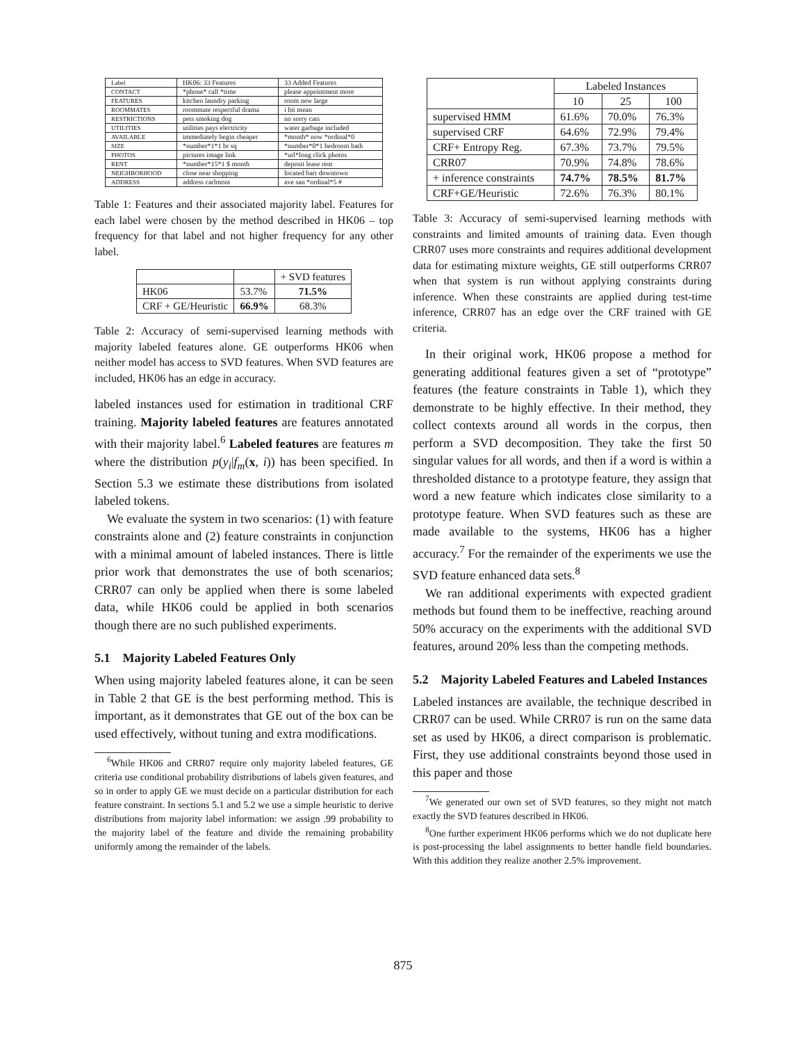| Label | HK06: 33 Features | 33 Added Features |
| CONTACT | *phone* call *time | please appointment more |
| FEATURES | kitchen laundry parking | room new large |
| ROOMMATES | roommate respectful drama | i bit mean |
| RESTRICTIONS | pets smoking dog | no sorry cats |
| UTILITIES | utilities pays electricity | water garbage included |
| AVAILABLE | immediately begin cheaper | *month* now *ordinal*0 |
| SIZE | *number*1*1 br sq | *number*0*1 bedroom bath |
| PHOTOS | pictures image link | *url*long click photos |
| RENT | *number*15*1 $ month | deposit lease rent |
| NEIGHBORHOOD | close near shopping | located bart downtown |
| ADDRESS | address carlmont | ave san *ordinal*5 # |
Table 1: Features and their associated majority label. Features for each label were chosen by the method described in HK06 – top frequency for that label and not higher frequency for any other label.
| | | + SVD features |
| HK06 | 53.7% | 71.5% |
| CRF + GE/Heuristic | 66.9% | 68.3% |
Table 2: Accuracy of semi-supervised learning methods with majority labeled features alone. GE outperforms HK06 when neither model has access to SVD features. When SVD features are included, HK06 has an edge in accuracy.
labeled instances used for estimation in traditional CRF training. Majority labeled features are features annotated with their majority label.<sup>6</sup> Labeled features are features m where the distribution p(y<sub>i</sub>|f<sub>m</sub>(x, i)) has been specified. In Section 5.3 we estimate these distributions from isolated labeled tokens.
We evaluate the system in two scenarios: (1) with feature constraints alone and (2) feature constraints in conjunction with a minimal amount of labeled instances. There is little prior work that demonstrates the use of both scenarios; CRR07 can only be applied when there is some labeled data, while HK06 could be applied in both scenarios though there are no such published experiments.
5.1 Majority Labeled Features Only
When using majority labeled features alone, it can be seen in Table 2 that GE is the best performing method. This is important, as it demonstrates that GE out of the box can be used effectively, without tuning and extra modifications.
<sup>6</sup> While HK06 and CRR07 require only majority labeled features, GE criteria use conditional probability distributions of labels given features, and so in order to apply GE we must decide on a particular distribution for each feature constraint. In sections 5.1 and 5.2 we use a simple heuristic to derive distributions from majority label information: we assign .99 probability to the majority label of the feature and divide the remaining probability uniformly among the remainder of the labels.
| | Labeled Instances | | |
| | 10 | 25 | 100 |
| supervised HMM | 61.6% | 70.0% | 76.3% |
| supervised CRF | 64.6% | 72.9% | 79.4% |
| CRF+ Entropy Reg. | 67.3% | 73.7% | 79.5% |
| CRR07 | 70.9% | 74.8% | 78.6% |
| + inference constraints | 74.7% | 78.5% | 81.7% |
| CRF+GE/Heuristic | 72.6% | 76.3% | 80.1% |
Table 3: Accuracy of semi-supervised learning methods with constraints and limited amounts of training data. Even though CRR07 uses more constraints and requires additional development data for estimating mixture weights, GE still outperforms CRR07 when that system is run without applying constraints during inference. When these constraints are applied during test-time inference, CRR07 has an edge over the CRF trained with GE criteria.
In their original work, HK06 propose a method for generating additional features given a set of “prototype” features (the feature constraints in Table 1), which they demonstrate to be highly effective. In their method, they collect contexts around all words in the corpus, then perform a SVD decomposition. They take the first 50 singular values for all words, and then if a word is within a thresholded distance to a prototype feature, they assign that word a new feature which indicates close similarity to a prototype feature. When SVD features such as these are made available to the systems, HK06 has a higher accuracy.<sup>7</sup> For the remainder of the experiments we use the SVD feature enhanced data sets.<sup>8</sup>
We ran additional experiments with expected gradient methods but found them to be ineffective, reaching around 50% accuracy on the experiments with the additional SVD features, around 20% less than the competing methods.
5.2 Majority Labeled Features and Labeled Instances
Labeled instances are available, the technique described in CRR07 can be used. While CRR07 is run on the same data set as used by HK06, a direct comparison is problematic. First, they use additional constraints beyond those used in this paper and those
<sup>7</sup> We generated our own set of SVD features, so they might not match exactly the SVD features described in HK06.
<sup>8</sup> One further experiment HK06 performs which we do not duplicate here is post-processing the label assignments to better handle field boundaries. With this addition they realize another 2.5% improvement.
875